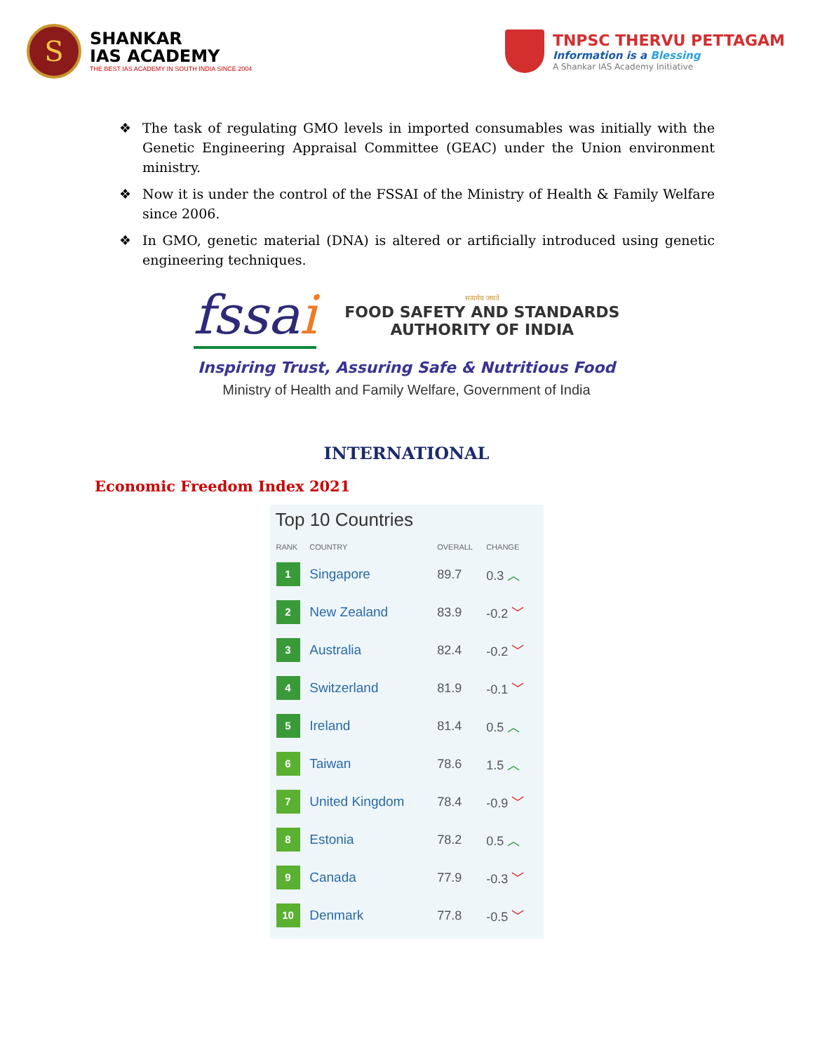S
SHANKAR
IAS ACADEMY
THE BEST IAS ACADEMY IN SOUTH INDIA SINCE 2004
TNPSC THERVU PETTAGAM
Information is a Blessing
A Shankar IAS Academy Initiative
❖ The task of regulating GMO levels in imported consumables was initially with the Genetic Engineering Appraisal Committee (GEAC) under the Union environment ministry.
❖ Now it is under the control of the FSSAI of the Ministry of Health & Family Welfare since 2006.
❖ In GMO, genetic material (DNA) is altered or artificially introduced using genetic engineering techniques.
fssai
सत्यमेव जयते
FOOD SAFETY AND STANDARDS
AUTHORITY OF INDIA
Inspiring Trust, Assuring Safe & Nutritious Food
Ministry of Health and Family Welfare, Government of India
INTERNATIONAL
Economic Freedom Index 2021
Top 10 Countries
| RANK | COUNTRY | OVERALL | CHANGE |
| --- | --- | --- | --- |
| 1 | Singapore | 89.7 | 0.3 ︿ |
| 2 | New Zealand | 83.9 | -0.2 ﹀ |
| 3 | Australia | 82.4 | -0.2 ﹀ |
| 4 | Switzerland | 81.9 | -0.1 ﹀ |
| 5 | Ireland | 81.4 | 0.5 ︿ |
| 6 | Taiwan | 78.6 | 1.5 ︿ |
| 7 | United Kingdom | 78.4 | -0.9 ﹀ |
| 8 | Estonia | 78.2 | 0.5 ︿ |
| 9 | Canada | 77.9 | -0.3 ﹀ |
| 10 | Denmark | 77.8 | -0.5 ﹀ |